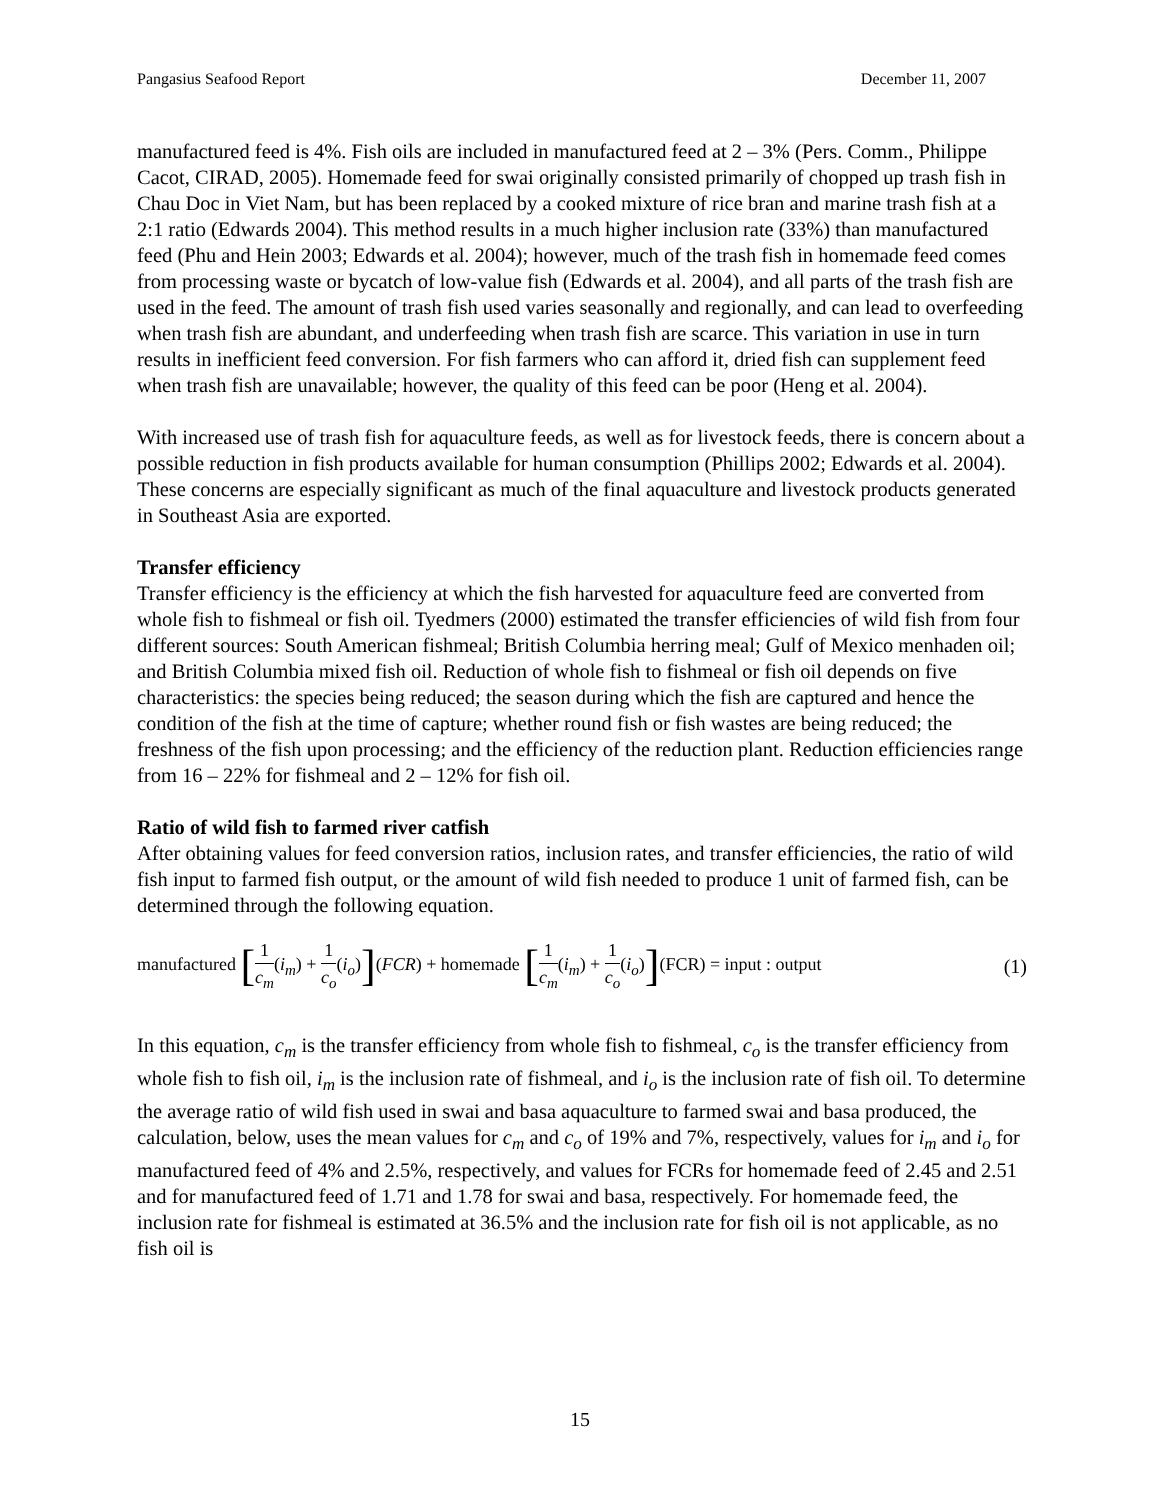Pangasius Seafood Report December 11, 2007
manufactured feed is 4%. Fish oils are included in manufactured feed at 2 – 3% (Pers. Comm., Philippe Cacot, CIRAD, 2005). Homemade feed for swai originally consisted primarily of chopped up trash fish in Chau Doc in Viet Nam, but has been replaced by a cooked mixture of rice bran and marine trash fish at a 2:1 ratio (Edwards 2004). This method results in a much higher inclusion rate (33%) than manufactured feed (Phu and Hein 2003; Edwards et al. 2004); however, much of the trash fish in homemade feed comes from processing waste or bycatch of low-value fish (Edwards et al. 2004), and all parts of the trash fish are used in the feed. The amount of trash fish used varies seasonally and regionally, and can lead to overfeeding when trash fish are abundant, and underfeeding when trash fish are scarce. This variation in use in turn results in inefficient feed conversion. For fish farmers who can afford it, dried fish can supplement feed when trash fish are unavailable; however, the quality of this feed can be poor (Heng et al. 2004).
With increased use of trash fish for aquaculture feeds, as well as for livestock feeds, there is concern about a possible reduction in fish products available for human consumption (Phillips 2002; Edwards et al. 2004). These concerns are especially significant as much of the final aquaculture and livestock products generated in Southeast Asia are exported.
Transfer efficiency
Transfer efficiency is the efficiency at which the fish harvested for aquaculture feed are converted from whole fish to fishmeal or fish oil. Tyedmers (2000) estimated the transfer efficiencies of wild fish from four different sources: South American fishmeal; British Columbia herring meal; Gulf of Mexico menhaden oil; and British Columbia mixed fish oil. Reduction of whole fish to fishmeal or fish oil depends on five characteristics: the species being reduced; the season during which the fish are captured and hence the condition of the fish at the time of capture; whether round fish or fish wastes are being reduced; the freshness of the fish upon processing; and the efficiency of the reduction plant. Reduction efficiencies range from 16 – 22% for fishmeal and 2 – 12% for fish oil.
Ratio of wild fish to farmed river catfish
After obtaining values for feed conversion ratios, inclusion rates, and transfer efficiencies, the ratio of wild fish input to farmed fish output, or the amount of wild fish needed to produce 1 unit of farmed fish, can be determined through the following equation.
manufactured [1 c<sub>m</sub>(i<sub>m</sub>) + 1 c<sub>o</sub>(i<sub>o</sub>)](FCR) + homemade [1 c<sub>m</sub>(i<sub>m</sub>) + 1 c<sub>o</sub>(i<sub>o</sub>)](FCR) = input : output
(1)
In this equation, c<sub>m</sub> is the transfer efficiency from whole fish to fishmeal, c<sub>o</sub> is the transfer efficiency from whole fish to fish oil, i<sub>m</sub> is the inclusion rate of fishmeal, and i<sub>o</sub> is the inclusion rate of fish oil. To determine the average ratio of wild fish used in swai and basa aquaculture to farmed swai and basa produced, the calculation, below, uses the mean values for c<sub>m</sub> and c<sub>o</sub> of 19% and 7%, respectively, values for i<sub>m</sub> and i<sub>o</sub> for manufactured feed of 4% and 2.5%, respectively, and values for FCRs for homemade feed of 2.45 and 2.51 and for manufactured feed of 1.71 and 1.78 for swai and basa, respectively. For homemade feed, the inclusion rate for fishmeal is estimated at 36.5% and the inclusion rate for fish oil is not applicable, as no fish oil is
15